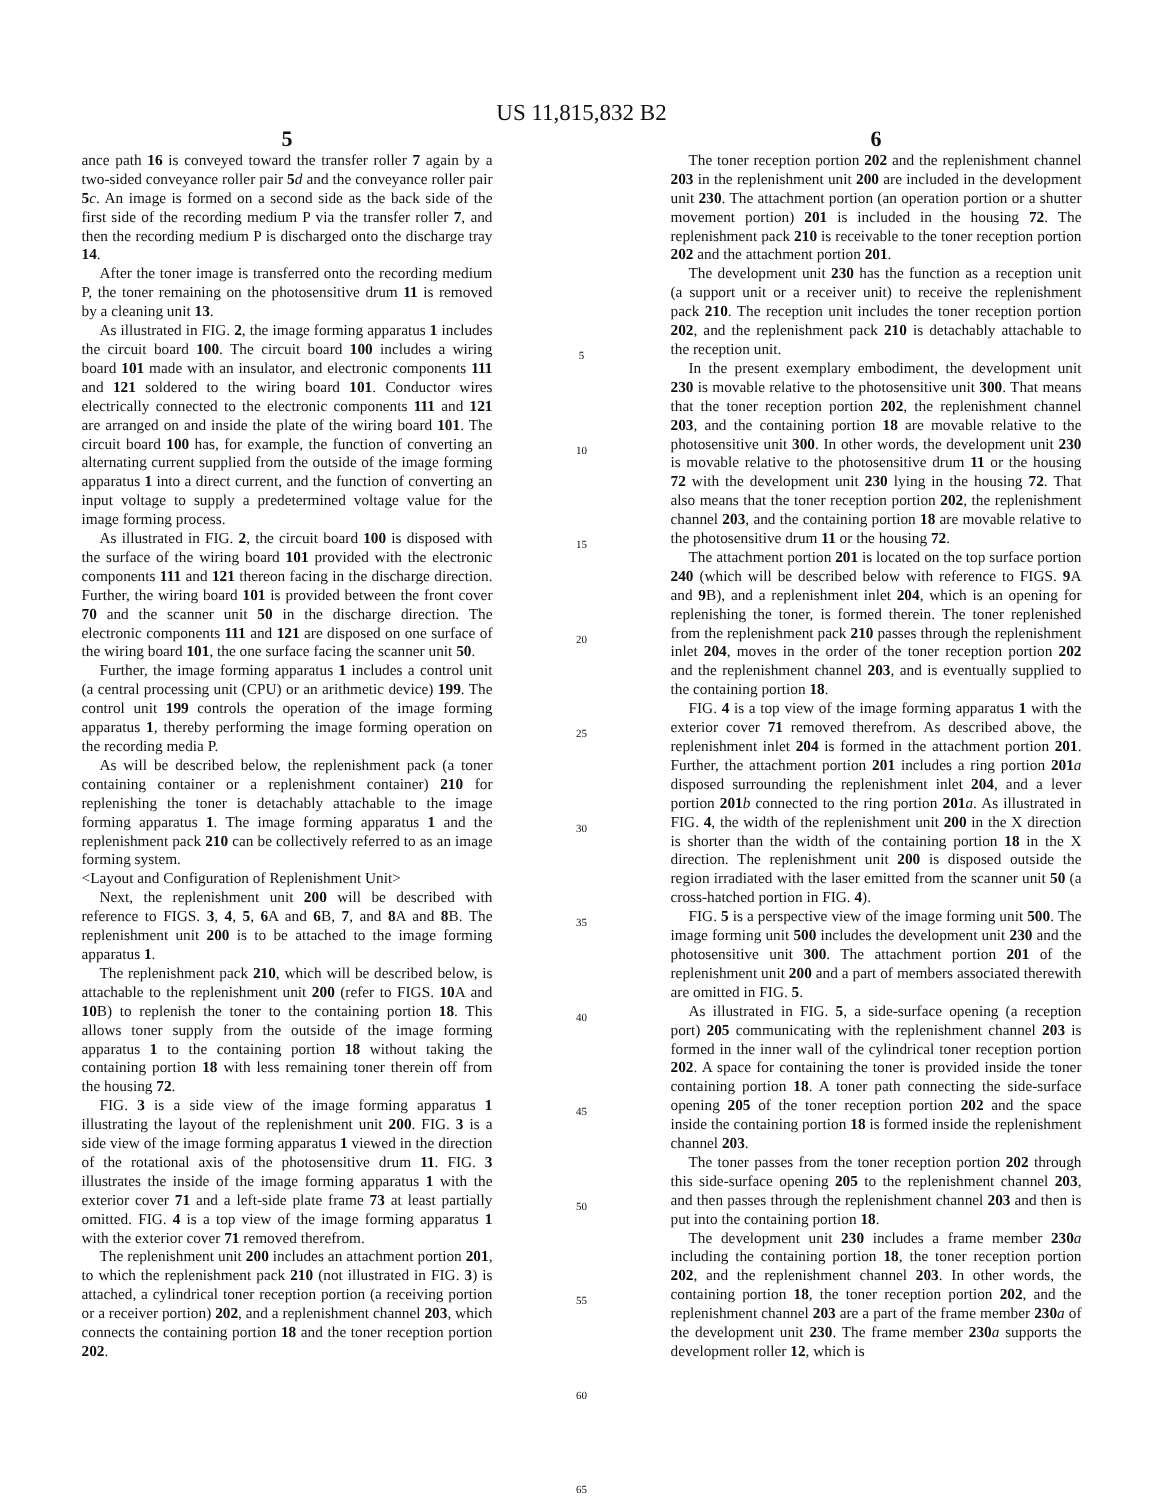US 11,815,832 B2
5
ance path 16 is conveyed toward the transfer roller 7 again by a two-sided conveyance roller pair 5 d and the conveyance roller pair 5 c. An image is formed on a second side as the back side of the first side of the recording medium P via the transfer roller 7, and then the recording medium P is discharged onto the discharge tray 14.
After the toner image is transferred onto the recording medium P, the toner remaining on the photosensitive drum 11 is removed by a cleaning unit 13.
As illustrated in FIG. 2, the image forming apparatus 1 includes the circuit board 100. The circuit board 100 includes a wiring board 101 made with an insulator, and electronic components 111 and 121 soldered to the wiring board 101. Conductor wires electrically connected to the electronic components 111 and 121 are arranged on and inside the plate of the wiring board 101. The circuit board 100 has, for example, the function of converting an alternating current supplied from the outside of the image forming apparatus 1 into a direct current, and the function of converting an input voltage to supply a predetermined voltage value for the image forming process.
As illustrated in FIG. 2, the circuit board 100 is disposed with the surface of the wiring board 101 provided with the electronic components 111 and 121 thereon facing in the discharge direction. Further, the wiring board 101 is provided between the front cover 70 and the scanner unit 50 in the discharge direction. The electronic components 111 and 121 are disposed on one surface of the wiring board 101, the one surface facing the scanner unit 50.
Further, the image forming apparatus 1 includes a control unit (a central processing unit (CPU) or an arithmetic device) 199. The control unit 199 controls the operation of the image forming apparatus 1, thereby performing the image forming operation on the recording media P.
As will be described below, the replenishment pack (a toner containing container or a replenishment container) 210 for replenishing the toner is detachably attachable to the image forming apparatus 1. The image forming apparatus 1 and the replenishment pack 210 can be collectively referred to as an image forming system.
<Layout and Configuration of Replenishment Unit>
Next, the replenishment unit 200 will be described with reference to FIGS. 3, 4, 5, 6 A and 6 B, 7, and 8 A and 8 B. The replenishment unit 200 is to be attached to the image forming apparatus 1.
The replenishment pack 210, which will be described below, is attachable to the replenishment unit 200 (refer to FIGS. 10 A and 10 B) to replenish the toner to the containing portion 18. This allows toner supply from the outside of the image forming apparatus 1 to the containing portion 18 without taking the containing portion 18 with less remaining toner therein off from the housing 72.
FIG. 3 is a side view of the image forming apparatus 1 illustrating the layout of the replenishment unit 200. FIG. 3 is a side view of the image forming apparatus 1 viewed in the direction of the rotational axis of the photosensitive drum 11. FIG. 3 illustrates the inside of the image forming apparatus 1 with the exterior cover 71 and a left-side plate frame 73 at least partially omitted. FIG. 4 is a top view of the image forming apparatus 1 with the exterior cover 71 removed therefrom.
The replenishment unit 200 includes an attachment portion 201, to which the replenishment pack 210 (not illustrated in FIG. 3) is attached, a cylindrical toner reception portion (a receiving portion or a receiver portion) 202, and a replenishment channel 203, which connects the containing portion 18 and the toner reception portion 202.
5
10
15
20
25
30
35
40
45
50
55
60
65
6
The toner reception portion 202 and the replenishment channel 203 in the replenishment unit 200 are included in the development unit 230. The attachment portion (an operation portion or a shutter movement portion) 201 is included in the housing 72. The replenishment pack 210 is receivable to the toner reception portion 202 and the attachment portion 201.
The development unit 230 has the function as a reception unit (a support unit or a receiver unit) to receive the replenishment pack 210. The reception unit includes the toner reception portion 202, and the replenishment pack 210 is detachably attachable to the reception unit.
In the present exemplary embodiment, the development unit 230 is movable relative to the photosensitive unit 300. That means that the toner reception portion 202, the replenishment channel 203, and the containing portion 18 are movable relative to the photosensitive unit 300. In other words, the development unit 230 is movable relative to the photosensitive drum 11 or the housing 72 with the development unit 230 lying in the housing 72. That also means that the toner reception portion 202, the replenishment channel 203, and the containing portion 18 are movable relative to the photosensitive drum 11 or the housing 72.
The attachment portion 201 is located on the top surface portion 240 (which will be described below with reference to FIGS. 9 A and 9 B), and a replenishment inlet 204, which is an opening for replenishing the toner, is formed therein. The toner replenished from the replenishment pack 210 passes through the replenishment inlet 204, moves in the order of the toner reception portion 202 and the replenishment channel 203, and is eventually supplied to the containing portion 18.
FIG. 4 is a top view of the image forming apparatus 1 with the exterior cover 71 removed therefrom. As described above, the replenishment inlet 204 is formed in the attachment portion 201. Further, the attachment portion 201 includes a ring portion 201 a disposed surrounding the replenishment inlet 204, and a lever portion 201 b connected to the ring portion 201 a. As illustrated in FIG. 4, the width of the replenishment unit 200 in the X direction is shorter than the width of the containing portion 18 in the X direction. The replenishment unit 200 is disposed outside the region irradiated with the laser emitted from the scanner unit 50 (a cross-hatched portion in FIG. 4).
FIG. 5 is a perspective view of the image forming unit 500. The image forming unit 500 includes the development unit 230 and the photosensitive unit 300. The attachment portion 201 of the replenishment unit 200 and a part of members associated therewith are omitted in FIG. 5.
As illustrated in FIG. 5, a side-surface opening (a reception port) 205 communicating with the replenishment channel 203 is formed in the inner wall of the cylindrical toner reception portion 202. A space for containing the toner is provided inside the toner containing portion 18. A toner path connecting the side-surface opening 205 of the toner reception portion 202 and the space inside the containing portion 18 is formed inside the replenishment channel 203.
The toner passes from the toner reception portion 202 through this side-surface opening 205 to the replenishment channel 203, and then passes through the replenishment channel 203 and then is put into the containing portion 18.
The development unit 230 includes a frame member 230 a including the containing portion 18, the toner reception portion 202, and the replenishment channel 203. In other words, the containing portion 18, the toner reception portion 202, and the replenishment channel 203 are a part of the frame member 230 a of the development unit 230. The frame member 230 a supports the development roller 12, which is